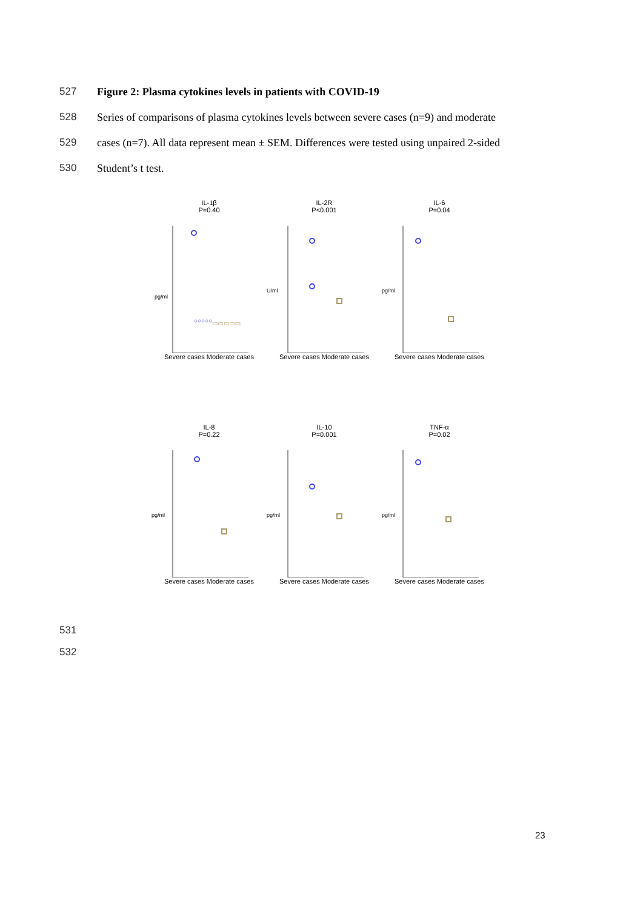527 Figure 2: Plasma cytokines levels in patients with COVID-19
528 Series of comparisons of plasma cytokines levels between severe cases (n=9) and moderate
529 cases (n=7). All data represent mean ± SEM. Differences were tested using unpaired 2-sided
530 Student’s t test.
IL-1β
P=0.40
pg/ml
○○○○○
▭▭▭▭▭
Severe cases Moderate cases
IL-2R
P<0.001
U/ml
Severe cases Moderate cases
IL-6
P=0.04
pg/ml
Severe cases Moderate cases
IL-8
P=0.22
pg/ml
Severe cases Moderate cases
IL-10
P=0.001
pg/ml
Severe cases Moderate cases
TNF-α
P=0.02
pg/ml
Severe cases Moderate cases
531
532
23